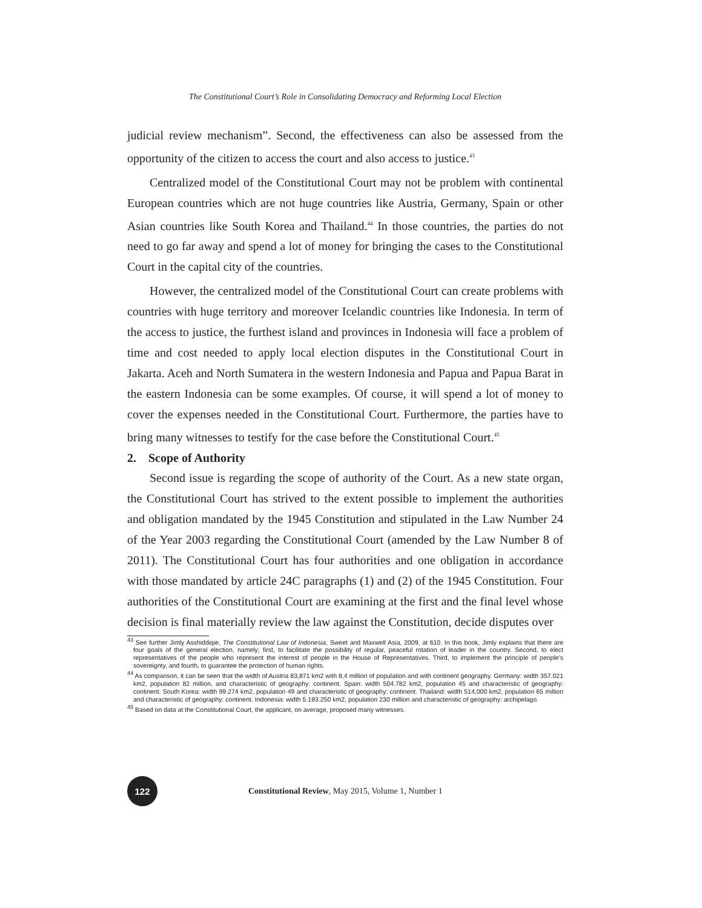The Constitutional Court’s Role in Consolidating Democracy and Reforming Local Election
judicial review mechanism”. Second, the effectiveness can also be assessed from the opportunity of the citizen to access the court and also access to justice.<sup>43</sup>
Centralized model of the Constitutional Court may not be problem with continental European countries which are not huge countries like Austria, Germany, Spain or other Asian countries like South Korea and Thailand.<sup>44</sup> In those countries, the parties do not need to go far away and spend a lot of money for bringing the cases to the Constitutional Court in the capital city of the countries.
However, the centralized model of the Constitutional Court can create problems with countries with huge territory and moreover Icelandic countries like Indonesia. In term of the access to justice, the furthest island and provinces in Indonesia will face a problem of time and cost needed to apply local election disputes in the Constitutional Court in Jakarta. Aceh and North Sumatera in the western Indonesia and Papua and Papua Barat in the eastern Indonesia can be some examples. Of course, it will spend a lot of money to cover the expenses needed in the Constitutional Court. Furthermore, the parties have to bring many witnesses to testify for the case before the Constitutional Court.<sup>45</sup>
2. Scope of Authority
Second issue is regarding the scope of authority of the Court. As a new state organ, the Constitutional Court has strived to the extent possible to implement the authorities and obligation mandated by the 1945 Constitution and stipulated in the Law Number 24 of the Year 2003 regarding the Constitutional Court (amended by the Law Number 8 of 2011). The Constitutional Court has four authorities and one obligation in accordance with those mandated by article 24C paragraphs (1) and (2) of the 1945 Constitution. Four authorities of the Constitutional Court are examining at the first and the final level whose decision is final materially review the law against the Constitution, decide disputes over
<sup>43</sup> See further Jimly Asshiddiqie, The Constitutional Law of Indonesia, Sweet and Maxwell Asia, 2009, at 610. In this book, Jimly explains that there are four goals of the general election, namely; first, to facilitate the possibility of regular, peaceful rotation of leader in the country. Second, to elect representatives of the people who represent the interest of people in the House of Representatives. Third, to implement the principle of people’s sovereignty, and fourth, to guarantee the protection of human rights.
<sup>44</sup> As comparison, it can be seen that the width of Austria 83,871 km2 with 8,4 million of population and with continent geography. Germany: width 357.021 km2, population 82 million, and characteristic of geography: continent. Spain: width 504.782 km2, population 45 and characteristic of geography: continent. South Korea: width 99.274 km2, population 49 and characteristic of geography: continent. Thailand: width 514,000 km2, population 65 million and characteristic of geography: continent. Indonesia: width 5.193.250 km2, population 230 million and characteristic of geography: archipelago.
<sup>45</sup> Based on data at the Constitutional Court, the applicant, on average, proposed many witnesses.
122
Constitutional Review, May 2015, Volume 1, Number 1